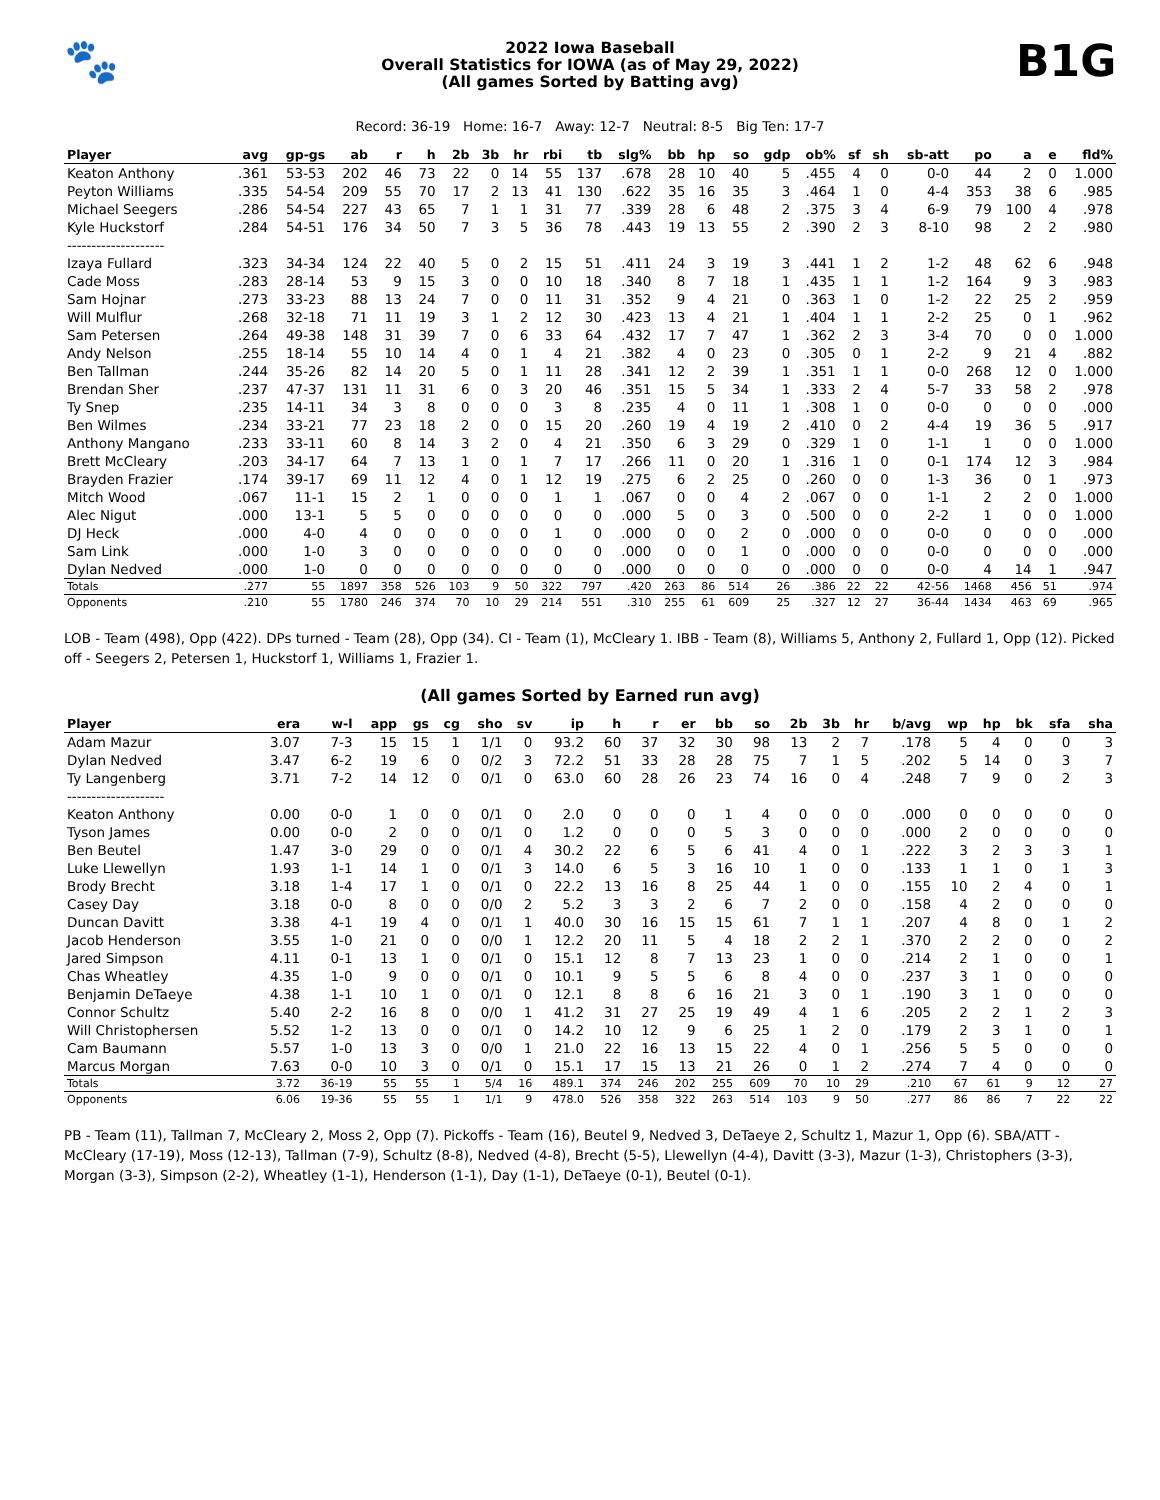🐾
2022 Iowa Baseball
Overall Statistics for IOWA (as of May 29, 2022)
(All games Sorted by Batting avg)
B1G
Record: 36-19 Home: 16-7 Away: 12-7 Neutral: 8-5 Big Ten: 17-7
| Player | avg | gp-gs | ab | r | h | 2b | 3b | hr | rbi | tb | slg% | bb | hp | so | gdp | ob% | sf | sh | sb-att | po | a | e | fld% |
| --- | --- | --- | --- | --- | --- | --- | --- | --- | --- | --- | --- | --- | --- | --- | --- | --- | --- | --- | --- | --- | --- | --- | --- |
| Keaton Anthony | .361 | 53-53 | 202 | 46 | 73 | 22 | 0 | 14 | 55 | 137 | .678 | 28 | 10 | 40 | 5 | .455 | 4 | 0 | 0-0 | 44 | 2 | 0 | 1.000 |
| Peyton Williams | .335 | 54-54 | 209 | 55 | 70 | 17 | 2 | 13 | 41 | 130 | .622 | 35 | 16 | 35 | 3 | .464 | 1 | 0 | 4-4 | 353 | 38 | 6 | .985 |
| Michael Seegers | .286 | 54-54 | 227 | 43 | 65 | 7 | 1 | 1 | 31 | 77 | .339 | 28 | 6 | 48 | 2 | .375 | 3 | 4 | 6-9 | 79 | 100 | 4 | .978 |
| Kyle Huckstorf | .284 | 54-51 | 176 | 34 | 50 | 7 | 3 | 5 | 36 | 78 | .443 | 19 | 13 | 55 | 2 | .390 | 2 | 3 | 8-10 | 98 | 2 | 2 | .980 |
| -------------------- | | | | | | | | | | | | | | | | | | | | | | | |
| Izaya Fullard | .323 | 34-34 | 124 | 22 | 40 | 5 | 0 | 2 | 15 | 51 | .411 | 24 | 3 | 19 | 3 | .441 | 1 | 2 | 1-2 | 48 | 62 | 6 | .948 |
| Cade Moss | .283 | 28-14 | 53 | 9 | 15 | 3 | 0 | 0 | 10 | 18 | .340 | 8 | 7 | 18 | 1 | .435 | 1 | 1 | 1-2 | 164 | 9 | 3 | .983 |
| Sam Hojnar | .273 | 33-23 | 88 | 13 | 24 | 7 | 0 | 0 | 11 | 31 | .352 | 9 | 4 | 21 | 0 | .363 | 1 | 0 | 1-2 | 22 | 25 | 2 | .959 |
| Will Mulflur | .268 | 32-18 | 71 | 11 | 19 | 3 | 1 | 2 | 12 | 30 | .423 | 13 | 4 | 21 | 1 | .404 | 1 | 1 | 2-2 | 25 | 0 | 1 | .962 |
| Sam Petersen | .264 | 49-38 | 148 | 31 | 39 | 7 | 0 | 6 | 33 | 64 | .432 | 17 | 7 | 47 | 1 | .362 | 2 | 3 | 3-4 | 70 | 0 | 0 | 1.000 |
| Andy Nelson | .255 | 18-14 | 55 | 10 | 14 | 4 | 0 | 1 | 4 | 21 | .382 | 4 | 0 | 23 | 0 | .305 | 0 | 1 | 2-2 | 9 | 21 | 4 | .882 |
| Ben Tallman | .244 | 35-26 | 82 | 14 | 20 | 5 | 0 | 1 | 11 | 28 | .341 | 12 | 2 | 39 | 1 | .351 | 1 | 1 | 0-0 | 268 | 12 | 0 | 1.000 |
| Brendan Sher | .237 | 47-37 | 131 | 11 | 31 | 6 | 0 | 3 | 20 | 46 | .351 | 15 | 5 | 34 | 1 | .333 | 2 | 4 | 5-7 | 33 | 58 | 2 | .978 |
| Ty Snep | .235 | 14-11 | 34 | 3 | 8 | 0 | 0 | 0 | 3 | 8 | .235 | 4 | 0 | 11 | 1 | .308 | 1 | 0 | 0-0 | 0 | 0 | 0 | .000 |
| Ben Wilmes | .234 | 33-21 | 77 | 23 | 18 | 2 | 0 | 0 | 15 | 20 | .260 | 19 | 4 | 19 | 2 | .410 | 0 | 2 | 4-4 | 19 | 36 | 5 | .917 |
| Anthony Mangano | .233 | 33-11 | 60 | 8 | 14 | 3 | 2 | 0 | 4 | 21 | .350 | 6 | 3 | 29 | 0 | .329 | 1 | 0 | 1-1 | 1 | 0 | 0 | 1.000 |
| Brett McCleary | .203 | 34-17 | 64 | 7 | 13 | 1 | 0 | 1 | 7 | 17 | .266 | 11 | 0 | 20 | 1 | .316 | 1 | 0 | 0-1 | 174 | 12 | 3 | .984 |
| Brayden Frazier | .174 | 39-17 | 69 | 11 | 12 | 4 | 0 | 1 | 12 | 19 | .275 | 6 | 2 | 25 | 0 | .260 | 0 | 0 | 1-3 | 36 | 0 | 1 | .973 |
| Mitch Wood | .067 | 11-1 | 15 | 2 | 1 | 0 | 0 | 0 | 1 | 1 | .067 | 0 | 0 | 4 | 2 | .067 | 0 | 0 | 1-1 | 2 | 2 | 0 | 1.000 |
| Alec Nigut | .000 | 13-1 | 5 | 5 | 0 | 0 | 0 | 0 | 0 | 0 | .000 | 5 | 0 | 3 | 0 | .500 | 0 | 0 | 2-2 | 1 | 0 | 0 | 1.000 |
| DJ Heck | .000 | 4-0 | 4 | 0 | 0 | 0 | 0 | 0 | 1 | 0 | .000 | 0 | 0 | 2 | 0 | .000 | 0 | 0 | 0-0 | 0 | 0 | 0 | .000 |
| Sam Link | .000 | 1-0 | 3 | 0 | 0 | 0 | 0 | 0 | 0 | 0 | .000 | 0 | 0 | 1 | 0 | .000 | 0 | 0 | 0-0 | 0 | 0 | 0 | .000 |
| Dylan Nedved | .000 | 1-0 | 0 | 0 | 0 | 0 | 0 | 0 | 0 | 0 | .000 | 0 | 0 | 0 | 0 | .000 | 0 | 0 | 0-0 | 4 | 14 | 1 | .947 |
| Totals | .277 | 55 | 1897 | 358 | 526 | 103 | 9 | 50 | 322 | 797 | .420 | 263 | 86 | 514 | 26 | .386 | 22 | 22 | 42-56 | 1468 | 456 | 51 | .974 |
| Opponents | .210 | 55 | 1780 | 246 | 374 | 70 | 10 | 29 | 214 | 551 | .310 | 255 | 61 | 609 | 25 | .327 | 12 | 27 | 36-44 | 1434 | 463 | 69 | .965 |
LOB - Team (498), Opp (422). DPs turned - Team (28), Opp (34). CI - Team (1), McCleary 1. IBB - Team (8), Williams 5, Anthony 2, Fullard 1, Opp (12). Picked off - Seegers 2, Petersen 1, Huckstorf 1, Williams 1, Frazier 1.
(All games Sorted by Earned run avg)
| Player | era | w-l | app | gs | cg | sho | sv | ip | h | r | er | bb | so | 2b | 3b | hr | b/avg | wp | hp | bk | sfa | sha |
| --- | --- | --- | --- | --- | --- | --- | --- | --- | --- | --- | --- | --- | --- | --- | --- | --- | --- | --- | --- | --- | --- | --- |
| Adam Mazur | 3.07 | 7-3 | 15 | 15 | 1 | 1/1 | 0 | 93.2 | 60 | 37 | 32 | 30 | 98 | 13 | 2 | 7 | .178 | 5 | 4 | 0 | 0 | 3 |
| Dylan Nedved | 3.47 | 6-2 | 19 | 6 | 0 | 0/2 | 3 | 72.2 | 51 | 33 | 28 | 28 | 75 | 7 | 1 | 5 | .202 | 5 | 14 | 0 | 3 | 7 |
| Ty Langenberg | 3.71 | 7-2 | 14 | 12 | 0 | 0/1 | 0 | 63.0 | 60 | 28 | 26 | 23 | 74 | 16 | 0 | 4 | .248 | 7 | 9 | 0 | 2 | 3 |
| -------------------- | | | | | | | | | | | | | | | | | | | | | | |
| Keaton Anthony | 0.00 | 0-0 | 1 | 0 | 0 | 0/1 | 0 | 2.0 | 0 | 0 | 0 | 1 | 4 | 0 | 0 | 0 | .000 | 0 | 0 | 0 | 0 | 0 |
| Tyson James | 0.00 | 0-0 | 2 | 0 | 0 | 0/1 | 0 | 1.2 | 0 | 0 | 0 | 5 | 3 | 0 | 0 | 0 | .000 | 2 | 0 | 0 | 0 | 0 |
| Ben Beutel | 1.47 | 3-0 | 29 | 0 | 0 | 0/1 | 4 | 30.2 | 22 | 6 | 5 | 6 | 41 | 4 | 0 | 1 | .222 | 3 | 2 | 3 | 3 | 1 |
| Luke Llewellyn | 1.93 | 1-1 | 14 | 1 | 0 | 0/1 | 3 | 14.0 | 6 | 5 | 3 | 16 | 10 | 1 | 0 | 0 | .133 | 1 | 1 | 0 | 1 | 3 |
| Brody Brecht | 3.18 | 1-4 | 17 | 1 | 0 | 0/1 | 0 | 22.2 | 13 | 16 | 8 | 25 | 44 | 1 | 0 | 0 | .155 | 10 | 2 | 4 | 0 | 1 |
| Casey Day | 3.18 | 0-0 | 8 | 0 | 0 | 0/0 | 2 | 5.2 | 3 | 3 | 2 | 6 | 7 | 2 | 0 | 0 | .158 | 4 | 2 | 0 | 0 | 0 |
| Duncan Davitt | 3.38 | 4-1 | 19 | 4 | 0 | 0/1 | 1 | 40.0 | 30 | 16 | 15 | 15 | 61 | 7 | 1 | 1 | .207 | 4 | 8 | 0 | 1 | 2 |
| Jacob Henderson | 3.55 | 1-0 | 21 | 0 | 0 | 0/0 | 1 | 12.2 | 20 | 11 | 5 | 4 | 18 | 2 | 2 | 1 | .370 | 2 | 2 | 0 | 0 | 2 |
| Jared Simpson | 4.11 | 0-1 | 13 | 1 | 0 | 0/1 | 0 | 15.1 | 12 | 8 | 7 | 13 | 23 | 1 | 0 | 0 | .214 | 2 | 1 | 0 | 0 | 1 |
| Chas Wheatley | 4.35 | 1-0 | 9 | 0 | 0 | 0/1 | 0 | 10.1 | 9 | 5 | 5 | 6 | 8 | 4 | 0 | 0 | .237 | 3 | 1 | 0 | 0 | 0 |
| Benjamin DeTaeye | 4.38 | 1-1 | 10 | 1 | 0 | 0/1 | 0 | 12.1 | 8 | 8 | 6 | 16 | 21 | 3 | 0 | 1 | .190 | 3 | 1 | 0 | 0 | 0 |
| Connor Schultz | 5.40 | 2-2 | 16 | 8 | 0 | 0/0 | 1 | 41.2 | 31 | 27 | 25 | 19 | 49 | 4 | 1 | 6 | .205 | 2 | 2 | 1 | 2 | 3 |
| Will Christophersen | 5.52 | 1-2 | 13 | 0 | 0 | 0/1 | 0 | 14.2 | 10 | 12 | 9 | 6 | 25 | 1 | 2 | 0 | .179 | 2 | 3 | 1 | 0 | 1 |
| Cam Baumann | 5.57 | 1-0 | 13 | 3 | 0 | 0/0 | 1 | 21.0 | 22 | 16 | 13 | 15 | 22 | 4 | 0 | 1 | .256 | 5 | 5 | 0 | 0 | 0 |
| Marcus Morgan | 7.63 | 0-0 | 10 | 3 | 0 | 0/1 | 0 | 15.1 | 17 | 15 | 13 | 21 | 26 | 0 | 1 | 2 | .274 | 7 | 4 | 0 | 0 | 0 |
| Totals | 3.72 | 36-19 | 55 | 55 | 1 | 5/4 | 16 | 489.1 | 374 | 246 | 202 | 255 | 609 | 70 | 10 | 29 | .210 | 67 | 61 | 9 | 12 | 27 |
| Opponents | 6.06 | 19-36 | 55 | 55 | 1 | 1/1 | 9 | 478.0 | 526 | 358 | 322 | 263 | 514 | 103 | 9 | 50 | .277 | 86 | 86 | 7 | 22 | 22 |
PB - Team (11), Tallman 7, McCleary 2, Moss 2, Opp (7). Pickoffs - Team (16), Beutel 9, Nedved 3, DeTaeye 2, Schultz 1, Mazur 1, Opp (6). SBA/ATT - McCleary (17-19), Moss (12-13), Tallman (7-9), Schultz (8-8), Nedved (4-8), Brecht (5-5), Llewellyn (4-4), Davitt (3-3), Mazur (1-3), Christophers (3-3), Morgan (3-3), Simpson (2-2), Wheatley (1-1), Henderson (1-1), Day (1-1), DeTaeye (0-1), Beutel (0-1).